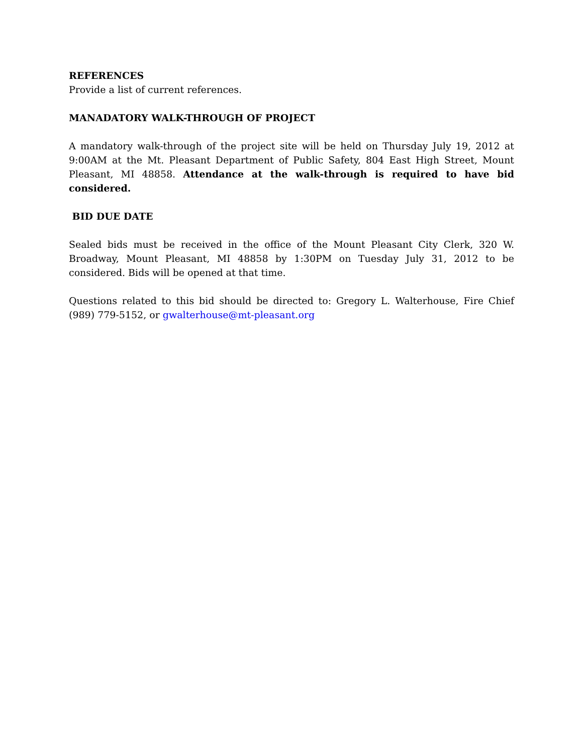REFERENCES
Provide a list of current references.
MANADATORY WALK-THROUGH OF PROJECT
A mandatory walk-through of the project site will be held on Thursday July 19, 2012 at 9:00AM at the Mt. Pleasant Department of Public Safety, 804 East High Street, Mount Pleasant, MI 48858. Attendance at the walk-through is required to have bid considered.
BID DUE DATE
Sealed bids must be received in the office of the Mount Pleasant City Clerk, 320 W. Broadway, Mount Pleasant, MI 48858 by 1:30PM on Tuesday July 31, 2012 to be considered. Bids will be opened at that time.
Questions related to this bid should be directed to: Gregory L. Walterhouse, Fire Chief (989) 779-5152, or gwalterhouse@mt-pleasant.org